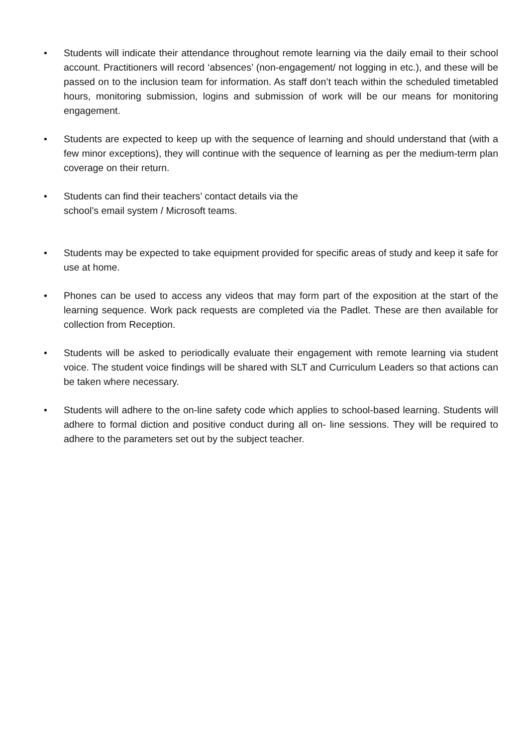• Students will indicate their attendance throughout remote learning via the daily email to their school account. Practitioners will record ‘absences’ (non-engagement/ not logging in etc.), and these will be passed on to the inclusion team for information. As staff don’t teach within the scheduled timetabled hours, monitoring submission, logins and submission of work will be our means for monitoring engagement.
• Students are expected to keep up with the sequence of learning and should understand that (with a few minor exceptions), they will continue with the sequence of learning as per the medium-term plan coverage on their return.
• Students can find their teachers’ contact details via the
school’s email system / Microsoft teams.
• Students may be expected to take equipment provided for specific areas of study and keep it safe for use at home.
• Phones can be used to access any videos that may form part of the exposition at the start of the learning sequence. Work pack requests are completed via the Padlet. These are then available for collection from Reception.
• Students will be asked to periodically evaluate their engagement with remote learning via student voice. The student voice findings will be shared with SLT and Curriculum Leaders so that actions can be taken where necessary.
• Students will adhere to the on-line safety code which applies to school-based learning. Students will adhere to formal diction and positive conduct during all on- line sessions. They will be required to adhere to the parameters set out by the subject teacher.